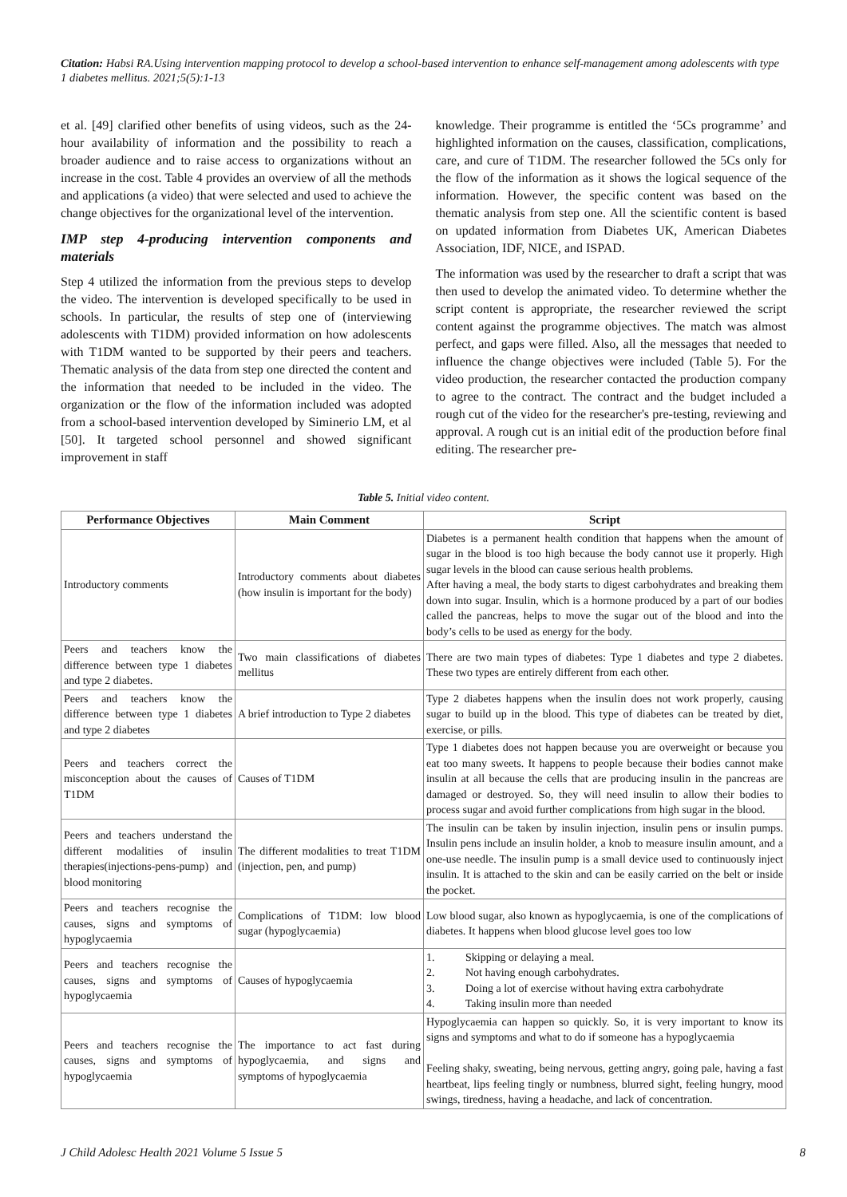Citation: Habsi RA.Using intervention mapping protocol to develop a school-based intervention to enhance self-management among adolescents with type 1 diabetes mellitus. 2021;5(5):1-13
et al. [49] clarified other benefits of using videos, such as the 24-hour availability of information and the possibility to reach a broader audience and to raise access to organizations without an increase in the cost. Table 4 provides an overview of all the methods and applications (a video) that were selected and used to achieve the change objectives for the organizational level of the intervention.
IMP step 4-producing intervention components and materials
Step 4 utilized the information from the previous steps to develop the video. The intervention is developed specifically to be used in schools. In particular, the results of step one of (interviewing adolescents with T1DM) provided information on how adolescents with T1DM wanted to be supported by their peers and teachers. Thematic analysis of the data from step one directed the content and the information that needed to be included in the video. The organization or the flow of the information included was adopted from a school-based intervention developed by Siminerio LM, et al [50]. It targeted school personnel and showed significant improvement in staff
knowledge. Their programme is entitled the ‘5Cs programme’ and highlighted information on the causes, classification, complications, care, and cure of T1DM. The researcher followed the 5Cs only for the flow of the information as it shows the logical sequence of the information. However, the specific content was based on the thematic analysis from step one. All the scientific content is based on updated information from Diabetes UK, American Diabetes Association, IDF, NICE, and ISPAD.
The information was used by the researcher to draft a script that was then used to develop the animated video. To determine whether the script content is appropriate, the researcher reviewed the script content against the programme objectives. The match was almost perfect, and gaps were filled. Also, all the messages that needed to influence the change objectives were included (Table 5). For the video production, the researcher contacted the production company to agree to the contract. The contract and the budget included a rough cut of the video for the researcher's pre-testing, reviewing and approval. A rough cut is an initial edit of the production before final editing. The researcher pre-
Table 5. Initial video content.
| Performance Objectives | Main Comment | Script |
| --- | --- | --- |
| Introductory comments | Introductory comments about diabetes (how insulin is important for the body) | Diabetes is a permanent health condition that happens when the amount of sugar in the blood is too high because the body cannot use it properly. High sugar levels in the blood can cause serious health problems. After having a meal, the body starts to digest carbohydrates and breaking them down into sugar. Insulin, which is a hormone produced by a part of our bodies called the pancreas, helps to move the sugar out of the blood and into the body’s cells to be used as energy for the body. |
| Peers and teachers know the difference between type 1 diabetes and type 2 diabetes. | Two main classifications of diabetes mellitus | There are two main types of diabetes: Type 1 diabetes and type 2 diabetes. These two types are entirely different from each other. |
| Peers and teachers know the difference between type 1 diabetes and type 2 diabetes | A brief introduction to Type 2 diabetes | Type 2 diabetes happens when the insulin does not work properly, causing sugar to build up in the blood. This type of diabetes can be treated by diet, exercise, or pills. |
| Peers and teachers correct the misconception about the causes of T1DM | Causes of T1DM | Type 1 diabetes does not happen because you are overweight or because you eat too many sweets. It happens to people because their bodies cannot make insulin at all because the cells that are producing insulin in the pancreas are damaged or destroyed. So, they will need insulin to allow their bodies to process sugar and avoid further complications from high sugar in the blood. |
| Peers and teachers understand the different modalities of insulin therapies(injections-pens-pump) and blood monitoring | The different modalities to treat T1DM (injection, pen, and pump) | The insulin can be taken by insulin injection, insulin pens or insulin pumps. Insulin pens include an insulin holder, a knob to measure insulin amount, and a one-use needle. The insulin pump is a small device used to continuously inject insulin. It is attached to the skin and can be easily carried on the belt or inside the pocket. |
| Peers and teachers recognise the causes, signs and symptoms of hypoglycaemia | Complications of T1DM: low blood sugar (hypoglycaemia) | Low blood sugar, also known as hypoglycaemia, is one of the complications of diabetes. It happens when blood glucose level goes too low |
| Peers and teachers recognise the causes, signs and symptoms of hypoglycaemia | Causes of hypoglycaemia | 1. Skipping or delaying a meal. 2. Not having enough carbohydrates. 3. Doing a lot of exercise without having extra carbohydrate 4. Taking insulin more than needed |
| Peers and teachers recognise the causes, signs and symptoms of hypoglycaemia | The importance to act fast during hypoglycaemia, and signs and symptoms of hypoglycaemia | Hypoglycaemia can happen so quickly. So, it is very important to know its signs and symptoms and what to do if someone has a hypoglycaemia Feeling shaky, sweating, being nervous, getting angry, going pale, having a fast heartbeat, lips feeling tingly or numbness, blurred sight, feeling hungry, mood swings, tiredness, having a headache, and lack of concentration. |
J Child Adolesc Health 2021 Volume 5 Issue 5 8